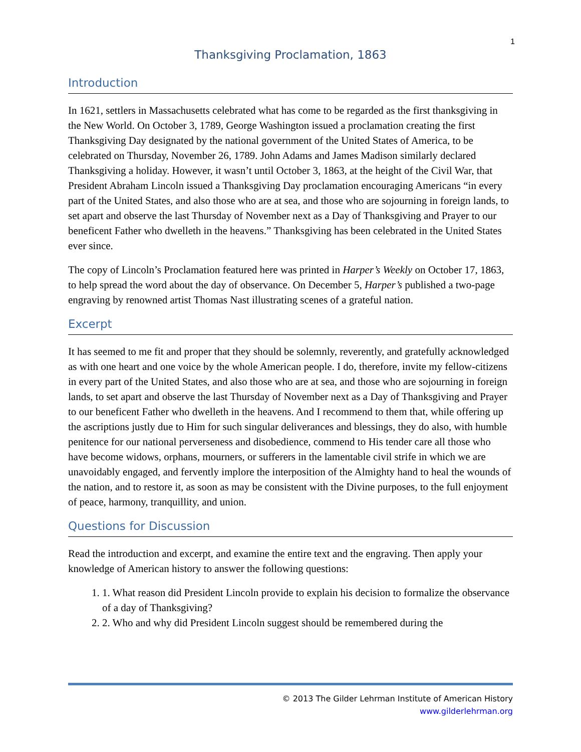1
Thanksgiving Proclamation, 1863
Introduction
In 1621, settlers in Massachusetts celebrated what has come to be regarded as the first thanksgiving in the New World. On October 3, 1789, George Washington issued a proclamation creating the first Thanksgiving Day designated by the national government of the United States of America, to be celebrated on Thursday, November 26, 1789. John Adams and James Madison similarly declared Thanksgiving a holiday. However, it wasn’t until October 3, 1863, at the height of the Civil War, that President Abraham Lincoln issued a Thanksgiving Day proclamation encouraging Americans “in every part of the United States, and also those who are at sea, and those who are sojourning in foreign lands, to set apart and observe the last Thursday of November next as a Day of Thanksgiving and Prayer to our beneficent Father who dwelleth in the heavens.” Thanksgiving has been celebrated in the United States ever since.
The copy of Lincoln’s Proclamation featured here was printed in Harper’s Weekly on October 17, 1863, to help spread the word about the day of observance. On December 5, Harper’s published a two-page engraving by renowned artist Thomas Nast illustrating scenes of a grateful nation.
Excerpt
It has seemed to me fit and proper that they should be solemnly, reverently, and gratefully acknowledged as with one heart and one voice by the whole American people. I do, therefore, invite my fellow-citizens in every part of the United States, and also those who are at sea, and those who are sojourning in foreign lands, to set apart and observe the last Thursday of November next as a Day of Thanksgiving and Prayer to our beneficent Father who dwelleth in the heavens. And I recommend to them that, while offering up the ascriptions justly due to Him for such singular deliverances and blessings, they do also, with humble penitence for our national perverseness and disobedience, commend to His tender care all those who have become widows, orphans, mourners, or sufferers in the lamentable civil strife in which we are unavoidably engaged, and fervently implore the interposition of the Almighty hand to heal the wounds of the nation, and to restore it, as soon as may be consistent with the Divine purposes, to the full enjoyment of peace, harmony, tranquillity, and union.
Questions for Discussion
Read the introduction and excerpt, and examine the entire text and the engraving. Then apply your knowledge of American history to answer the following questions:
1. What reason did President Lincoln provide to explain his decision to formalize the observance of a day of Thanksgiving?
2. Who and why did President Lincoln suggest should be remembered during the
© 2013 The Gilder Lehrman Institute of American History
www.gilderlehrman.org